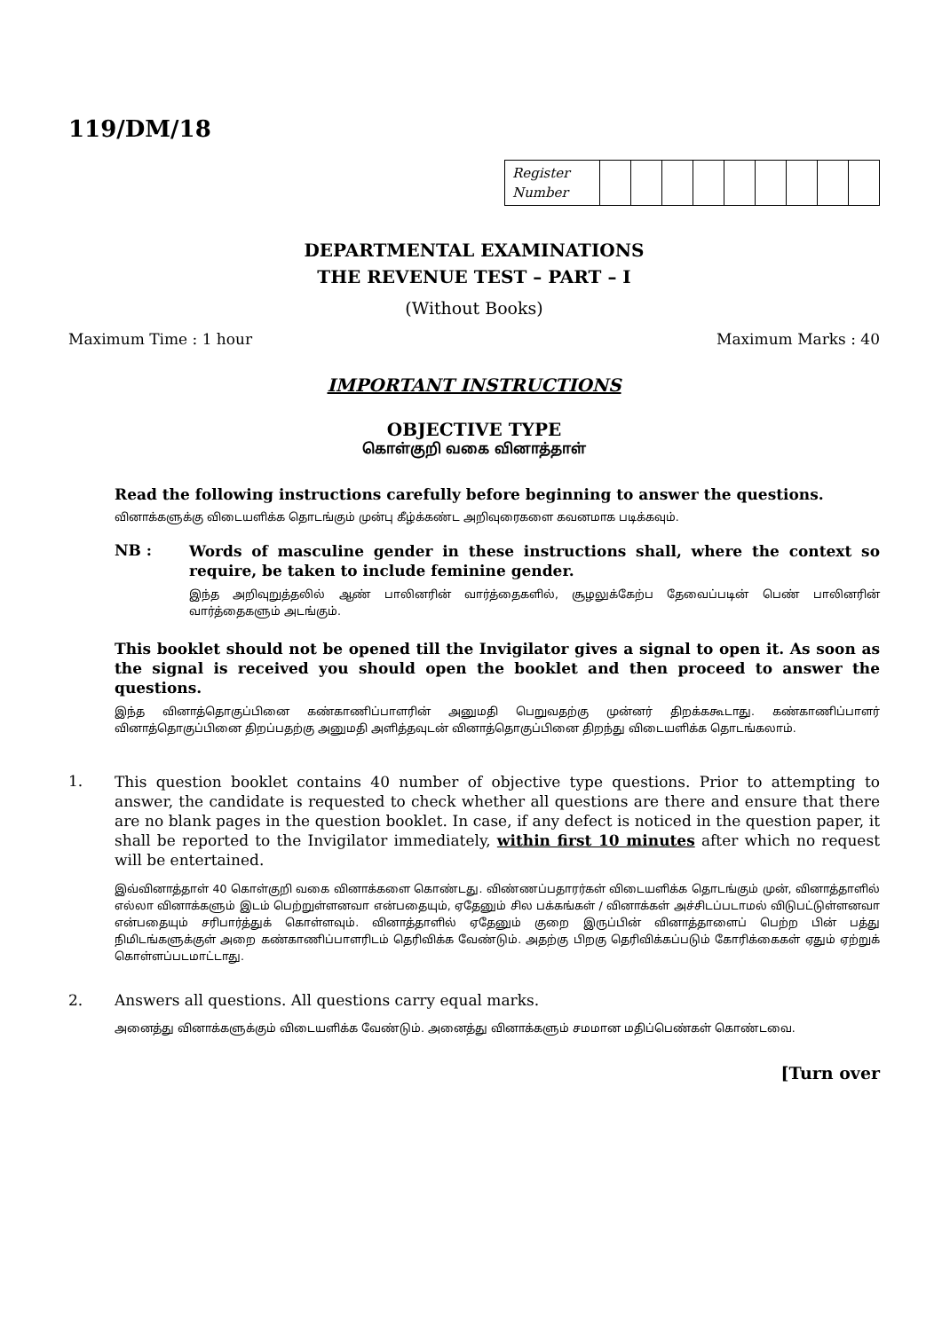119/DM/18
| Register Number | | | | | | | | | |
DEPARTMENTAL EXAMINATIONS
THE REVENUE TEST – PART – I
(Without Books)
Maximum Time : 1 hour Maximum Marks : 40
IMPORTANT INSTRUCTIONS
OBJECTIVE TYPE
கொள்குறி வகை வினாத்தாள்
Read the following instructions carefully before beginning to answer the questions.
வினாக்களுக்கு விடையளிக்க தொடங்கும் முன்பு கீழ்க்கண்ட அறிவுரைகளை கவனமாக படிக்கவும்.
NB :
Words of masculine gender in these instructions shall, where the context so require, be taken to include feminine gender.
இந்த அறிவுறுத்தலில் ஆண் பாலினரின் வார்த்தைகளில், சூழலுக்கேற்ப தேவைப்படின் பெண் பாலினரின் வார்த்தைகளும் அடங்கும்.
This booklet should not be opened till the Invigilator gives a signal to open it. As soon as the signal is received you should open the booklet and then proceed to answer the questions.
இந்த வினாத்தொகுப்பினை கண்காணிப்பாளரின் அனுமதி பெறுவதற்கு முன்னர் திறக்ககூடாது. கண்காணிப்பாளர் வினாத்தொகுப்பினை திறப்பதற்கு அனுமதி அளித்தவுடன் வினாத்தொகுப்பினை திறந்து விடையளிக்க தொடங்கலாம்.
1.
This question booklet contains 40 number of objective type questions. Prior to attempting to answer, the candidate is requested to check whether all questions are there and ensure that there are no blank pages in the question booklet. In case, if any defect is noticed in the question paper, it shall be reported to the Invigilator immediately, within first 10 minutes after which no request will be entertained.
இவ்வினாத்தாள் 40 கொள்குறி வகை வினாக்களை கொண்டது. விண்ணப்பதாரர்கள் விடையளிக்க தொடங்கும் முன், வினாத்தாளில் எல்லா வினாக்களும் இடம் பெற்றுள்ளனவா என்பதையும், ஏதேனும் சில பக்கங்கள் / வினாக்கள் அச்சிடப்படாமல் விடுபட்டுள்ளனவா என்பதையும் சரிபார்த்துக் கொள்ளவும். வினாத்தாளில் ஏதேனும் குறை இருப்பின் வினாத்தாளைப் பெற்ற பின் பத்து நிமிடங்களுக்குள் அறை கண்காணிப்பாளரிடம் தெரிவிக்க வேண்டும். அதற்கு பிறகு தெரிவிக்கப்படும் கோரிக்கைகள் ஏதும் ஏற்றுக் கொள்ளப்படமாட்டாது.
2. Answers all questions. All questions carry equal marks.
அனைத்து வினாக்களுக்கும் விடையளிக்க வேண்டும். அனைத்து வினாக்களும் சமமான மதிப்பெண்கள் கொண்டவை.
[Turn over